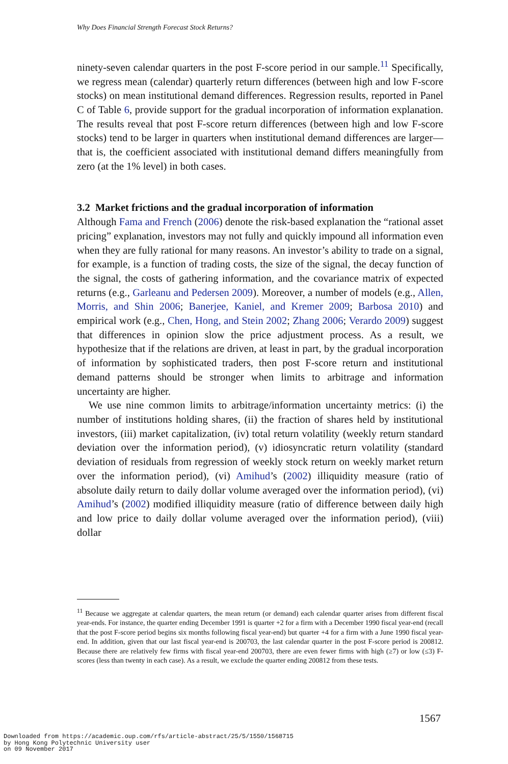Why Does Financial Strength Forecast Stock Returns?
ninety-seven calendar quarters in the post F-score period in our sample.<sup>11</sup> Specifically, we regress mean (calendar) quarterly return differences (between high and low F-score stocks) on mean institutional demand differences. Regression results, reported in Panel C of Table 6, provide support for the gradual incorporation of information explanation. The results reveal that post F-score return differences (between high and low F-score stocks) tend to be larger in quarters when institutional demand differences are larger—that is, the coefficient associated with institutional demand differs meaningfully from zero (at the 1% level) in both cases.
3.2 Market frictions and the gradual incorporation of information
Although Fama and French (2006) denote the risk-based explanation the “rational asset pricing” explanation, investors may not fully and quickly impound all information even when they are fully rational for many reasons. An investor’s ability to trade on a signal, for example, is a function of trading costs, the size of the signal, the decay function of the signal, the costs of gathering information, and the covariance matrix of expected returns (e.g., Garleanu and Pedersen 2009). Moreover, a number of models (e.g., Allen, Morris, and Shin 2006; Banerjee, Kaniel, and Kremer 2009; Barbosa 2010) and empirical work (e.g., Chen, Hong, and Stein 2002; Zhang 2006; Verardo 2009) suggest that differences in opinion slow the price adjustment process. As a result, we hypothesize that if the relations are driven, at least in part, by the gradual incorporation of information by sophisticated traders, then post F-score return and institutional demand patterns should be stronger when limits to arbitrage and information uncertainty are higher.
We use nine common limits to arbitrage/information uncertainty metrics: (i) the number of institutions holding shares, (ii) the fraction of shares held by institutional investors, (iii) market capitalization, (iv) total return volatility (weekly return standard deviation over the information period), (v) idiosyncratic return volatility (standard deviation of residuals from regression of weekly stock return on weekly market return over the information period), (vi) Amihud’s (2002) illiquidity measure (ratio of absolute daily return to daily dollar volume averaged over the information period), (vi) Amihud’s (2002) modified illiquidity measure (ratio of difference between daily high and low price to daily dollar volume averaged over the information period), (viii) dollar
<sup>11</sup> Because we aggregate at calendar quarters, the mean return (or demand) each calendar quarter arises from different fiscal year-ends. For instance, the quarter ending December 1991 is quarter +2 for a firm with a December 1990 fiscal year-end (recall that the post F-score period begins six months following fiscal year-end) but quarter +4 for a firm with a June 1990 fiscal year-end. In addition, given that our last fiscal year-end is 200703, the last calendar quarter in the post F-score period is 200812. Because there are relatively few firms with fiscal year-end 200703, there are even fewer firms with high (≥7) or low (≤3) F-scores (less than twenty in each case). As a result, we exclude the quarter ending 200812 from these tests.
1567
Downloaded from https://academic.oup.com/rfs/article-abstract/25/5/1550/1568715
by Hong Kong Polytechnic University user
on 09 November 2017